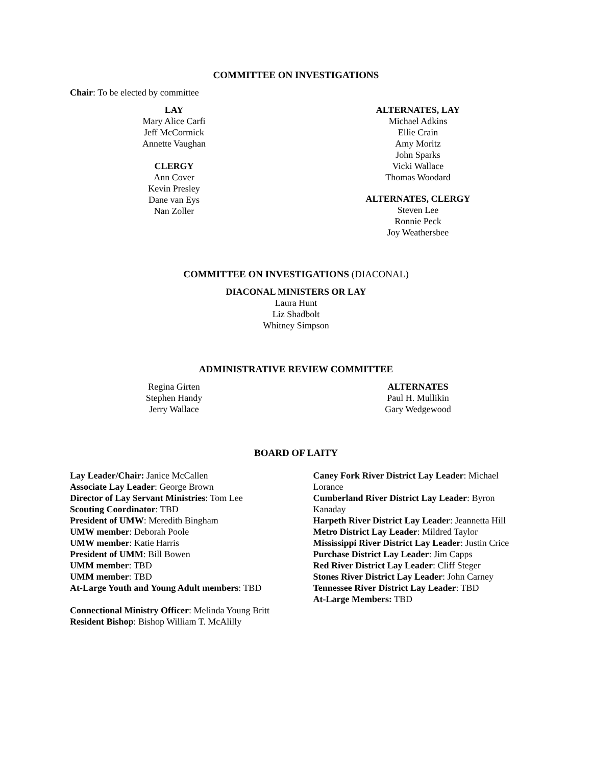COMMITTEE ON INVESTIGATIONS
Chair: To be elected by committee
LAY
Mary Alice Carfi
Jeff McCormick
Annette Vaughan
CLERGY
Ann Cover
Kevin Presley
Dane van Eys
Nan Zoller
ALTERNATES, LAY
Michael Adkins
Ellie Crain
Amy Moritz
John Sparks
Vicki Wallace
Thomas Woodard
ALTERNATES, CLERGY
Steven Lee
Ronnie Peck
Joy Weathersbee
COMMITTEE ON INVESTIGATIONS (DIACONAL)
DIACONAL MINISTERS OR LAY
Laura Hunt
Liz Shadbolt
Whitney Simpson
ADMINISTRATIVE REVIEW COMMITTEE
Regina Girten
Stephen Handy
Jerry Wallace
ALTERNATES
Paul H. Mullikin
Gary Wedgewood
BOARD OF LAITY
Lay Leader/Chair: Janice McCallen
Associate Lay Leader: George Brown
Director of Lay Servant Ministries: Tom Lee
Scouting Coordinator: TBD
President of UMW: Meredith Bingham
UMW member: Deborah Poole
UMW member: Katie Harris
President of UMM: Bill Bowen
UMM member: TBD
UMM member: TBD
At-Large Youth and Young Adult members: TBD
Connectional Ministry Officer: Melinda Young Britt
Resident Bishop: Bishop William T. McAlilly
Caney Fork River District Lay Leader: Michael Lorance
Cumberland River District Lay Leader: Byron Kanaday
Harpeth River District Lay Leader: Jeannetta Hill
Metro District Lay Leader: Mildred Taylor
Mississippi River District Lay Leader: Justin Crice
Purchase District Lay Leader: Jim Capps
Red River District Lay Leader: Cliff Steger
Stones River District Lay Leader: John Carney
Tennessee River District Lay Leader: TBD
At-Large Members: TBD